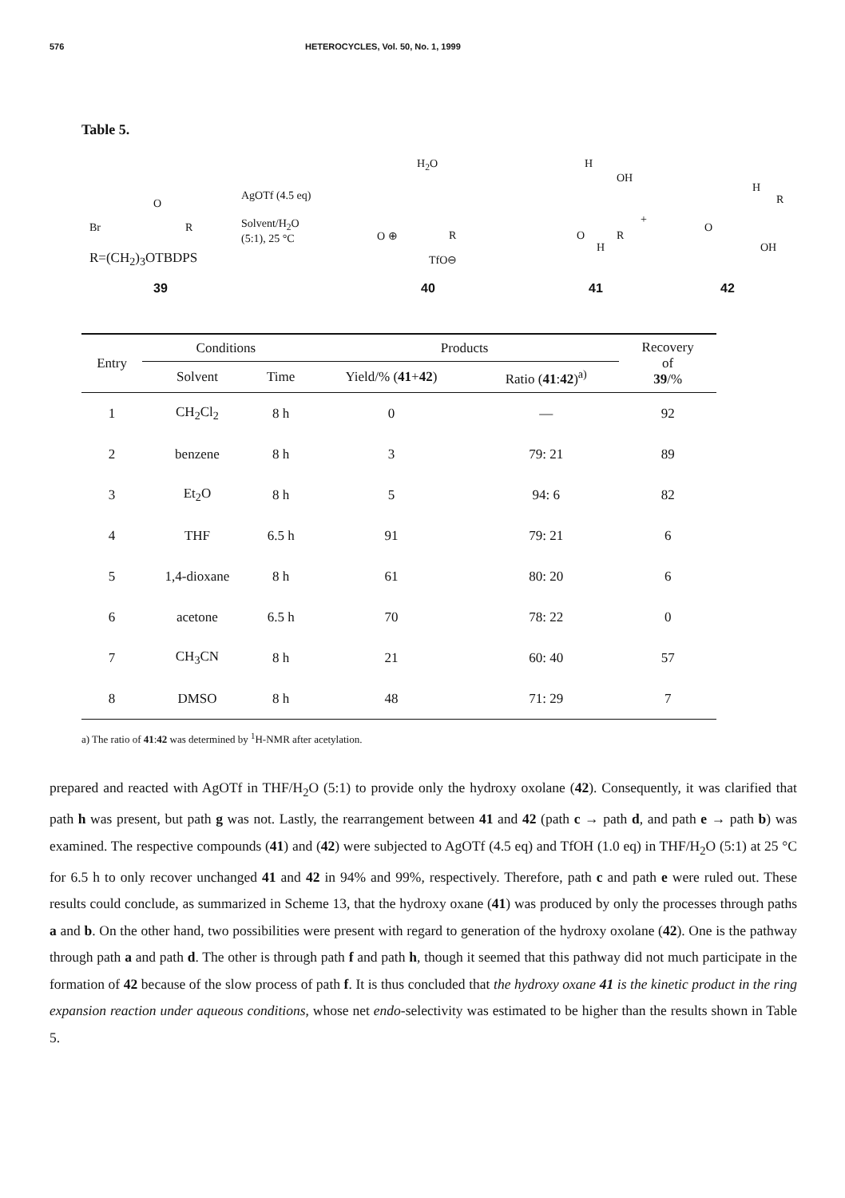576 HETEROCYCLES, Vol. 50, No. 1, 1999
Table 5.
Br R
O
R=(CH<sub>2</sub>)<sub>3</sub>OTBDPS
39
AgOTf (4.5 eq)
Solvent/H<sub>2</sub>O
(5:1), 25 °C
H<sub>2</sub>O
O ⊕ R
TfO⊖
40
H
OH
O R
H
+
O
H
R
OH
41 42
| Entry | Conditions | | Products | | Recovery of 39 /% |
| --- | --- | --- | --- | --- | --- |
| | Solvent | Time | Yield/% ( 41 + 42 ) | Ratio ( 41 : 42 )<sup>a)</sup> | |
| 1 | CH<sub>2</sub>Cl<sub>2</sub> | 8 h | 0 | — | 92 |
| 2 | benzene | 8 h | 3 | 79: 21 | 89 |
| 3 | Et<sub>2</sub>O | 8 h | 5 | 94: 6 | 82 |
| 4 | THF | 6.5 h | 91 | 79: 21 | 6 |
| 5 | 1,4-dioxane | 8 h | 61 | 80: 20 | 6 |
| 6 | acetone | 6.5 h | 70 | 78: 22 | 0 |
| 7 | CH<sub>3</sub>CN | 8 h | 21 | 60: 40 | 57 |
| 8 | DMSO | 8 h | 48 | 71: 29 | 7 |
a) The ratio of 41:42 was determined by <sup>1</sup>H-NMR after acetylation.
prepared and reacted with AgOTf in THF/H<sub>2</sub>O (5:1) to provide only the hydroxy oxolane (42). Consequently, it was clarified that path h was present, but path g was not. Lastly, the rearrangement between 41 and 42 (path c → path d, and path e → path b) was examined. The respective compounds (41) and (42) were subjected to AgOTf (4.5 eq) and TfOH (1.0 eq) in THF/H<sub>2</sub>O (5:1) at 25 °C for 6.5 h to only recover unchanged 41 and 42 in 94% and 99%, respectively. Therefore, path c and path e were ruled out. These results could conclude, as summarized in Scheme 13, that the hydroxy oxane (41) was produced by only the processes through paths a and b. On the other hand, two possibilities were present with regard to generation of the hydroxy oxolane (42). One is the pathway through path a and path d. The other is through path f and path h, though it seemed that this pathway did not much participate in the formation of 42 because of the slow process of path f. It is thus concluded that the hydroxy oxane 41 is the kinetic product in the ring expansion reaction under aqueous conditions, whose net endo-selectivity was estimated to be higher than the results shown in Table 5.